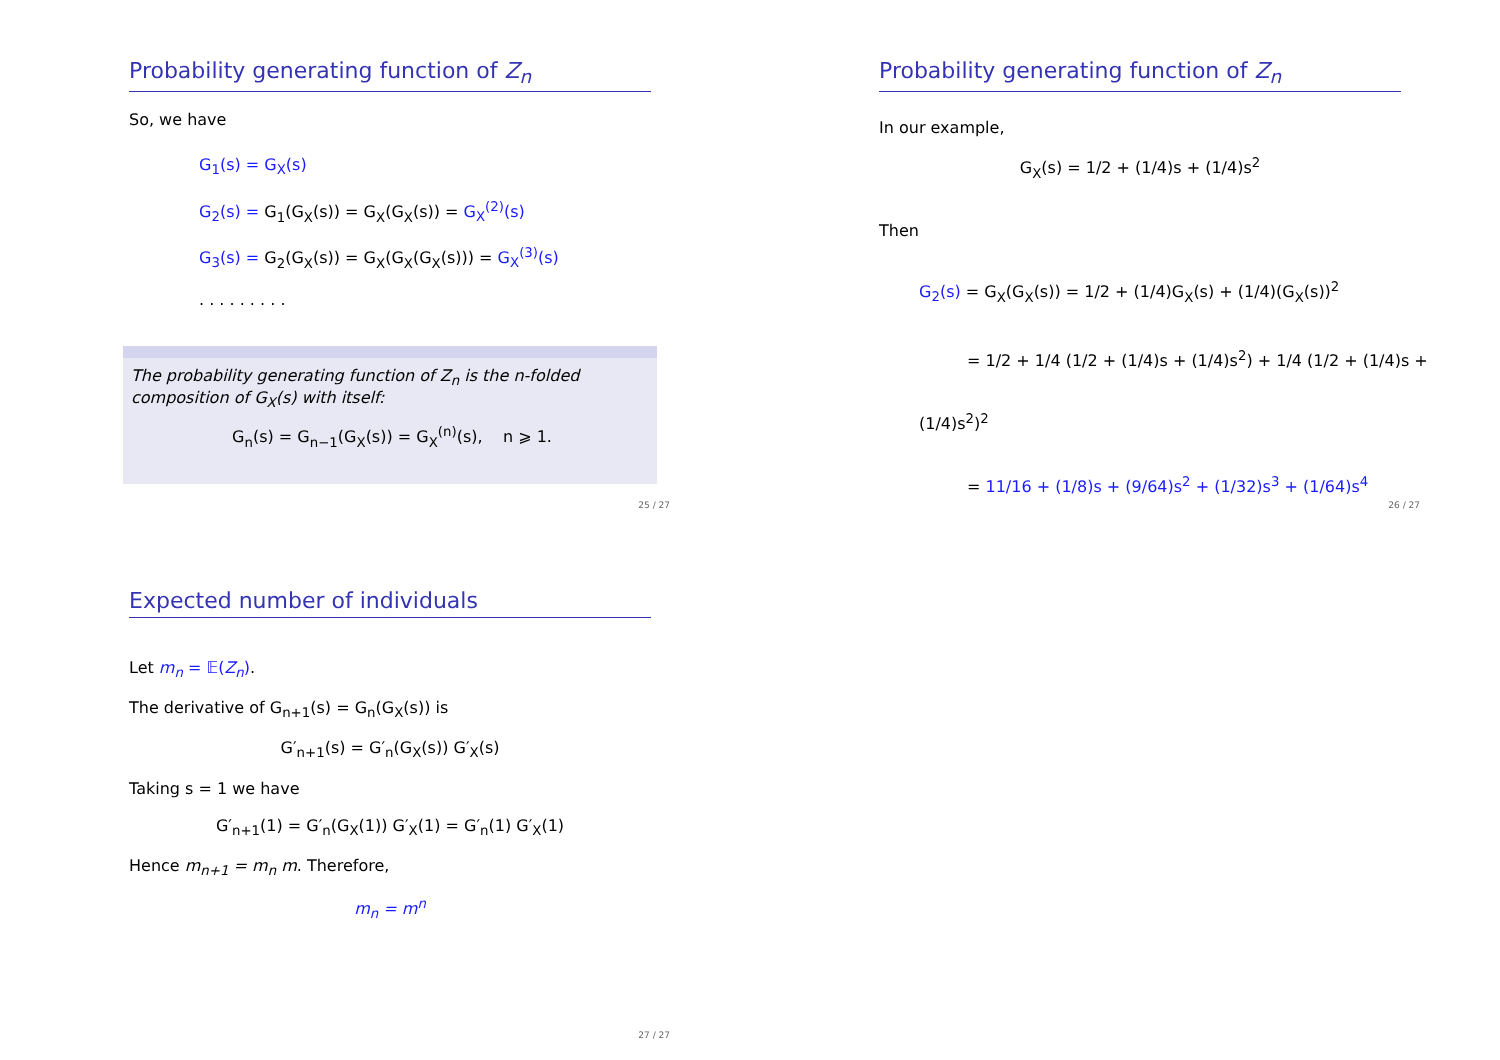Probability generating function of Z<sub>n</sub>
So, we have
G<sub>1</sub>(s) = G<sub>X</sub>(s)
G<sub>2</sub>(s) = G<sub>1</sub>(G<sub>X</sub>(s)) = G<sub>X</sub>(G<sub>X</sub>(s)) = G<sub>X</sub><sup>(2)</sup>(s)
G<sub>3</sub>(s) = G<sub>2</sub>(G<sub>X</sub>(s)) = G<sub>X</sub>(G<sub>X</sub>(G<sub>X</sub>(s))) = G<sub>X</sub><sup>(3)</sup>(s)
. . . . . . . . .
The probability generating function of Z<sub>n</sub> is the n-folded composition of G<sub>X</sub>(s) with itself:
G<sub>n</sub>(s) = G<sub>n−1</sub>(G<sub>X</sub>(s)) = G<sub>X</sub><sup>(n)</sup>(s), n ⩾ 1.
25 / 27
Probability generating function of Z<sub>n</sub>
In our example,
G<sub>X</sub>(s) = 1/2 + (1/4)s + (1/4)s<sup>2</sup>
Then
G<sub>2</sub>(s) = G<sub>X</sub>(G<sub>X</sub>(s)) = 1/2 + (1/4)G<sub>X</sub>(s) + (1/4)(G<sub>X</sub>(s))<sup>2</sup>
= 1/2 + 1/4 (1/2 + (1/4)s + (1/4)s<sup>2</sup>) + 1/4 (1/2 + (1/4)s + (1/4)s<sup>2</sup>)<sup>2</sup>
= 11/16 + (1/8)s + (9/64)s<sup>2</sup> + (1/32)s<sup>3</sup> + (1/64)s<sup>4</sup>
26 / 27
Expected number of individuals
Let m<sub>n</sub> = 𝔼(Z<sub>n</sub>).
The derivative of G<sub>n+1</sub>(s) = G<sub>n</sub>(G<sub>X</sub>(s)) is
G′<sub>n+1</sub>(s) = G′<sub>n</sub>(G<sub>X</sub>(s)) G′<sub>X</sub>(s)
Taking s = 1 we have
G′<sub>n+1</sub>(1) = G′<sub>n</sub>(G<sub>X</sub>(1)) G′<sub>X</sub>(1) = G′<sub>n</sub>(1) G′<sub>X</sub>(1)
Hence m<sub>n+1</sub> = m<sub>n</sub> m. Therefore,
m<sub>n</sub> = m<sup>n</sup>
27 / 27